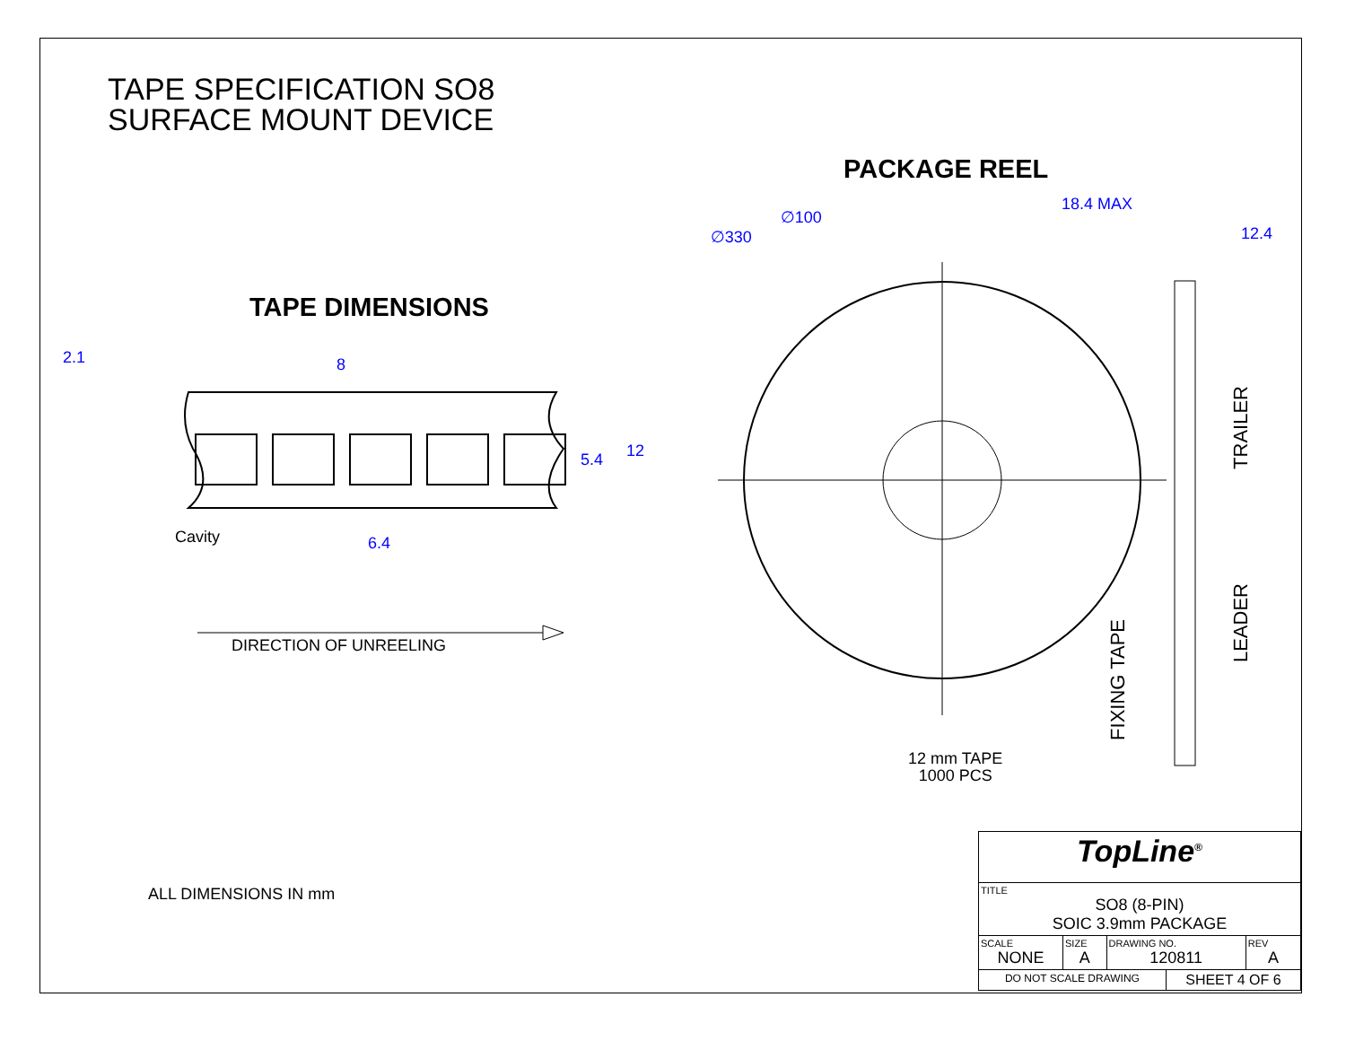TAPE SPECIFICATION SO8
SURFACE MOUNT DEVICE
PACKAGE REEL
TAPE DIMENSIONS
2.1 8
5.4 12
6.4
∅330
∅100
18.4 MAX
12.4
Cavity
DIRECTION OF UNREELING
12 mm TAPE
1000 PCS
TRAILER
LEADER
FIXING TAPE
ALL DIMENSIONS IN mm
| TopLine<sup>®</sup> | | | | |
| TITLE SO8 (8-PIN) SOIC 3.9mm PACKAGE | | | | |
| SCALE NONE | SIZE A | DRAWING NO. 120811 | | REV A |
| DO NOT SCALE DRAWING | | | SHEET 4 OF 6 | |